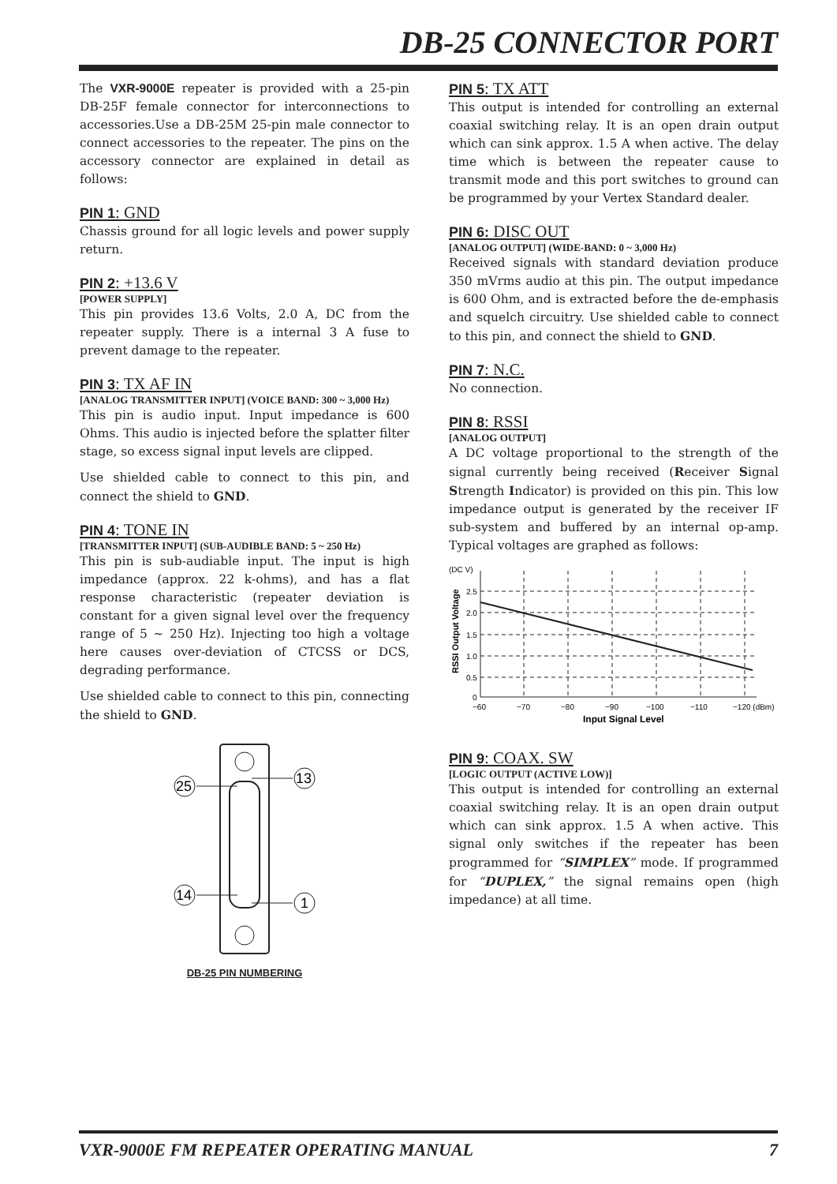DB-25 CONNECTOR PORT
The VXR-9000E repeater is provided with a 25-pin DB-25F female connector for interconnections to accessories.Use a DB-25M 25-pin male connector to connect accessories to the repeater. The pins on the accessory connector are explained in detail as follows:
PIN 1: GND
Chassis ground for all logic levels and power supply return.
PIN 2: +13.6 V
[POWER SUPPLY]
This pin provides 13.6 Volts, 2.0 A, DC from the repeater supply. There is a internal 3 A fuse to prevent damage to the repeater.
PIN 3: TX AF IN
[ANALOG TRANSMITTER INPUT] (VOICE BAND: 300 ~ 3,000 Hz)
This pin is audio input. Input impedance is 600 Ohms. This audio is injected before the splatter filter stage, so excess signal input levels are clipped.
Use shielded cable to connect to this pin, and connect the shield to GND.
PIN 4: TONE IN
[TRANSMITTER INPUT] (SUB-AUDIBLE BAND: 5 ~ 250 Hz)
This pin is sub-audiable input. The input is high impedance (approx. 22 k-ohms), and has a flat response characteristic (repeater deviation is constant for a given signal level over the frequency range of 5 ~ 250 Hz). Injecting too high a voltage here causes over-deviation of CTCSS or DCS, degrading performance.
Use shielded cable to connect to this pin, connecting the shield to GND.
25
13
14
1
DB-25 PIN NUMBERING
PIN 5: TX ATT
This output is intended for controlling an external coaxial switching relay. It is an open drain output which can sink approx. 1.5 A when active. The delay time which is between the repeater cause to transmit mode and this port switches to ground can be programmed by your Vertex Standard dealer.
PIN 6: DISC OUT
[ANALOG OUTPUT] (WIDE-BAND: 0 ~ 3,000 Hz)
Received signals with standard deviation produce 350 mVrms audio at this pin. The output impedance is 600 Ohm, and is extracted before the de-emphasis and squelch circuitry. Use shielded cable to connect to this pin, and connect the shield to GND.
PIN 7: N.C.
No connection.
PIN 8: RSSI
[ANALOG OUTPUT]
A DC voltage proportional to the strength of the signal currently being received (Receiver Signal Strength Indicator) is provided on this pin. This low impedance output is generated by the receiver IF sub-system and buffered by an internal op-amp. Typical voltages are graphed as follows:
(DC V)
RSSI Output Voltage
2.5
2.0
1.5
1.0
0.5
0
−60
−70
−80
−90
−100
−110
−120 (dBm)
Input Signal Level
PIN 9: COAX. SW
[LOGIC OUTPUT (ACTIVE LOW)]
This output is intended for controlling an external coaxial switching relay. It is an open drain output which can sink approx. 1.5 A when active. This signal only switches if the repeater has been programmed for “SIMPLEX” mode. If programmed for “DUPLEX,” the signal remains open (high impedance) at all time.
VXR-9000E FM REPEATER OPERATING MANUAL 7